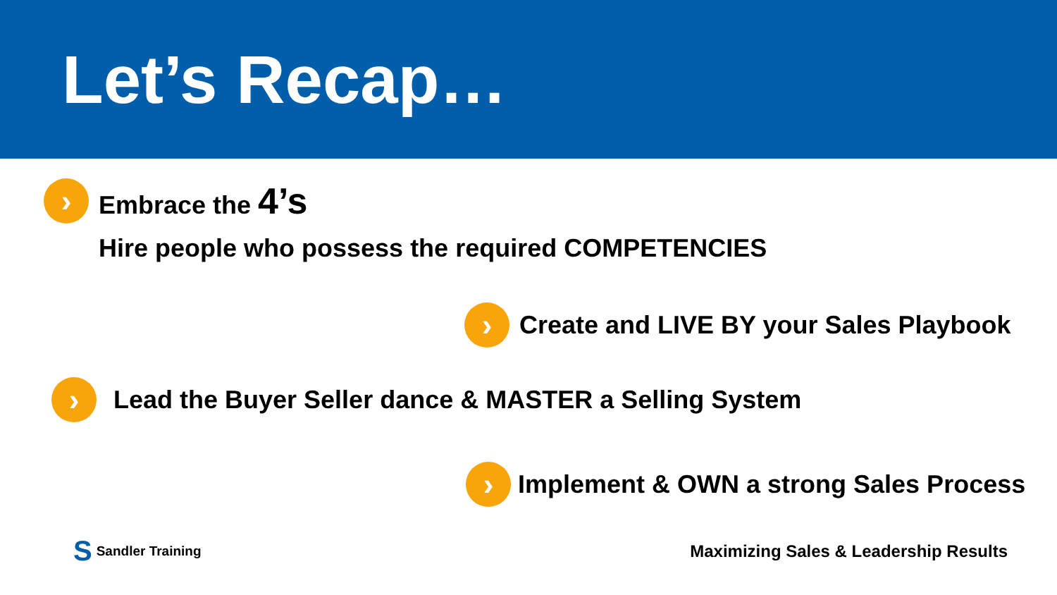Let’s Recap…
›
Embrace the 4’s
Hire people who possess the required COMPETENCIES
›
Create and LIVE BY your Sales Playbook
›
Lead the Buyer Seller dance & MASTER a Selling System
›
Implement & OWN a strong Sales Process
S Sandler Training
Maximizing Sales & Leadership Results